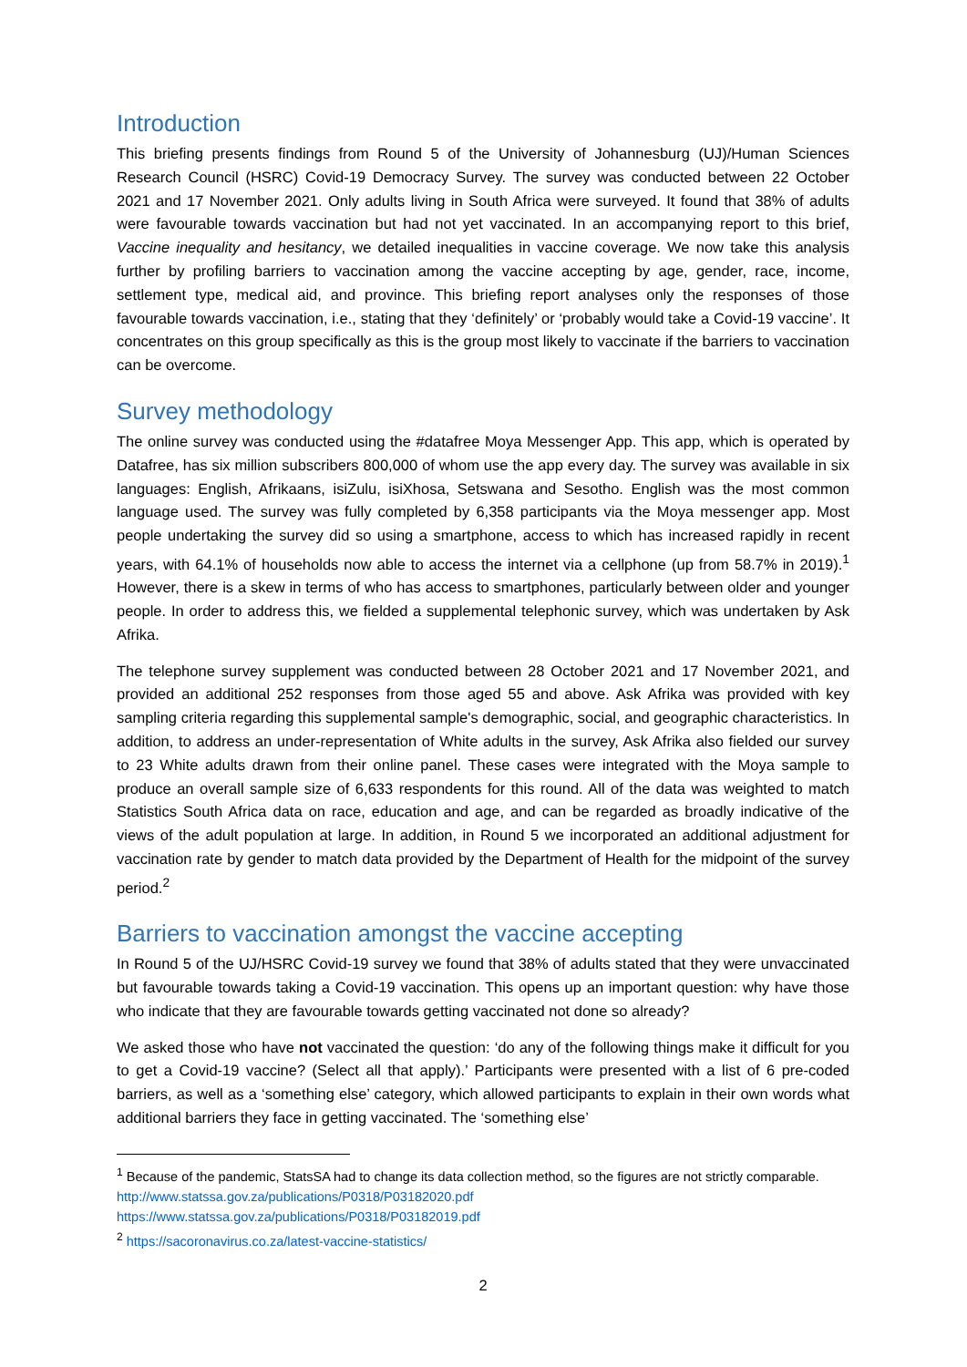Introduction
This briefing presents findings from Round 5 of the University of Johannesburg (UJ)/Human Sciences Research Council (HSRC) Covid-19 Democracy Survey. The survey was conducted between 22 October 2021 and 17 November 2021. Only adults living in South Africa were surveyed. It found that 38% of adults were favourable towards vaccination but had not yet vaccinated. In an accompanying report to this brief, Vaccine inequality and hesitancy, we detailed inequalities in vaccine coverage. We now take this analysis further by profiling barriers to vaccination among the vaccine accepting by age, gender, race, income, settlement type, medical aid, and province. This briefing report analyses only the responses of those favourable towards vaccination, i.e., stating that they ‘definitely’ or ‘probably would take a Covid-19 vaccine’. It concentrates on this group specifically as this is the group most likely to vaccinate if the barriers to vaccination can be overcome.
Survey methodology
The online survey was conducted using the #datafree Moya Messenger App. This app, which is operated by Datafree, has six million subscribers 800,000 of whom use the app every day. The survey was available in six languages: English, Afrikaans, isiZulu, isiXhosa, Setswana and Sesotho. English was the most common language used. The survey was fully completed by 6,358 participants via the Moya messenger app. Most people undertaking the survey did so using a smartphone, access to which has increased rapidly in recent years, with 64.1% of households now able to access the internet via a cellphone (up from 58.7% in 2019).<sup>1</sup> However, there is a skew in terms of who has access to smartphones, particularly between older and younger people. In order to address this, we fielded a supplemental telephonic survey, which was undertaken by Ask Afrika.
The telephone survey supplement was conducted between 28 October 2021 and 17 November 2021, and provided an additional 252 responses from those aged 55 and above. Ask Afrika was provided with key sampling criteria regarding this supplemental sample's demographic, social, and geographic characteristics. In addition, to address an under-representation of White adults in the survey, Ask Afrika also fielded our survey to 23 White adults drawn from their online panel. These cases were integrated with the Moya sample to produce an overall sample size of 6,633 respondents for this round. All of the data was weighted to match Statistics South Africa data on race, education and age, and can be regarded as broadly indicative of the views of the adult population at large. In addition, in Round 5 we incorporated an additional adjustment for vaccination rate by gender to match data provided by the Department of Health for the midpoint of the survey period.<sup>2</sup>
Barriers to vaccination amongst the vaccine accepting
In Round 5 of the UJ/HSRC Covid-19 survey we found that 38% of adults stated that they were unvaccinated but favourable towards taking a Covid-19 vaccination. This opens up an important question: why have those who indicate that they are favourable towards getting vaccinated not done so already?
We asked those who have not vaccinated the question: ‘do any of the following things make it difficult for you to get a Covid-19 vaccine? (Select all that apply).’ Participants were presented with a list of 6 pre-coded barriers, as well as a ‘something else’ category, which allowed participants to explain in their own words what additional barriers they face in getting vaccinated. The ‘something else’
<sup>1</sup> Because of the pandemic, StatsSA had to change its data collection method, so the figures are not strictly comparable. http://www.statssa.gov.za/publications/P0318/P03182020.pdf
https://www.statssa.gov.za/publications/P0318/P03182019.pdf
<sup>2</sup> https://sacoronavirus.co.za/latest-vaccine-statistics/
2